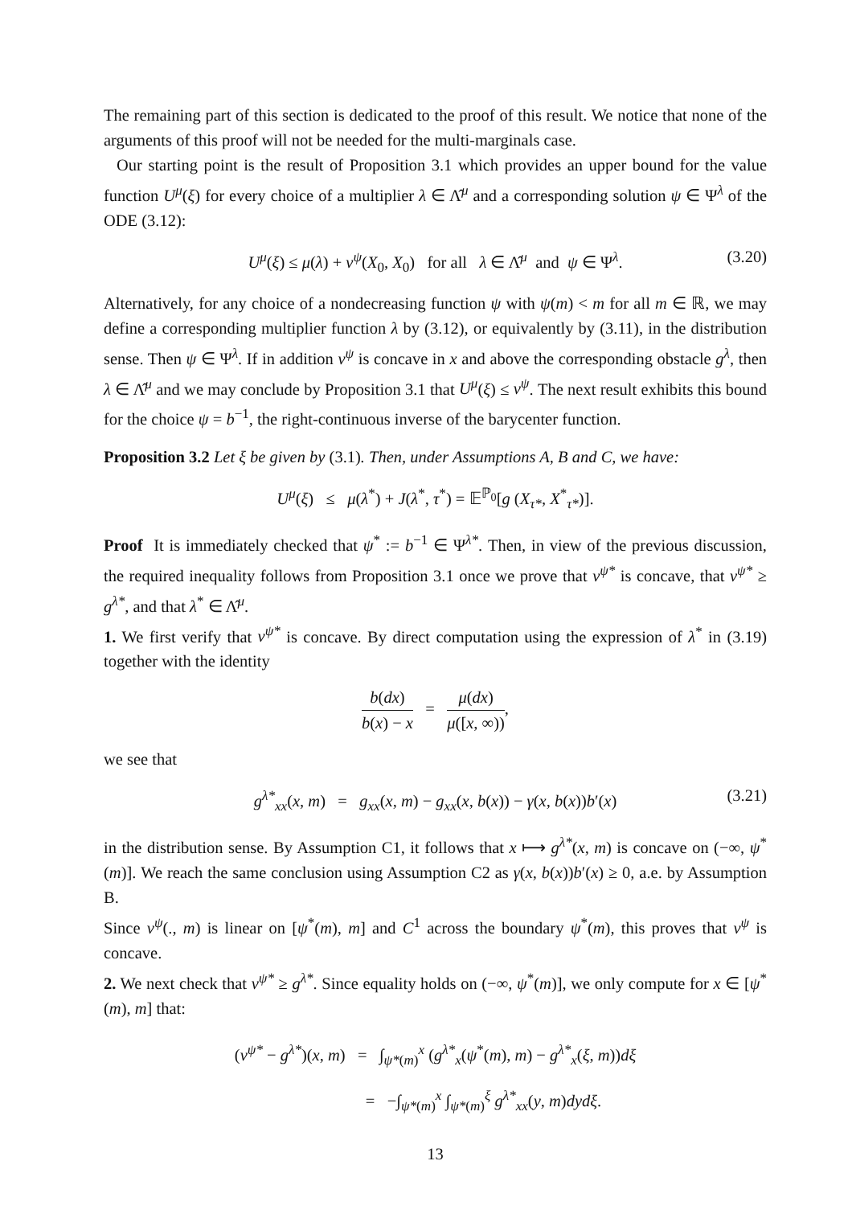The remaining part of this section is dedicated to the proof of this result. We notice that none of the arguments of this proof will not be needed for the multi-marginals case.
Our starting point is the result of Proposition 3.1 which provides an upper bound for the value function U<sup>μ</sup>(ξ) for every choice of a multiplier λ ∈ Λ̂<sup>μ</sup> and a corresponding solution ψ ∈ Ψ<sup>λ</sup> of the ODE (3.12):
U<sup>μ</sup>(ξ) ≤ μ(λ) + v<sup>ψ</sup>(X<sub>0</sub>, X<sub>0</sub>) for all λ ∈ Λ̂<sup>μ</sup> and ψ ∈ Ψ<sup>λ</sup>. (3.20)
Alternatively, for any choice of a nondecreasing function ψ with ψ(m) < m for all m ∈ ℝ, we may define a corresponding multiplier function λ by (3.12), or equivalently by (3.11), in the distribution sense. Then ψ ∈ Ψ<sup>λ</sup>. If in addition v<sup>ψ</sup> is concave in x and above the corresponding obstacle g<sup>λ</sup>, then λ ∈ Λ̂<sup>μ</sup> and we may conclude by Proposition 3.1 that U<sup>μ</sup>(ξ) ≤ v<sup>ψ</sup>. The next result exhibits this bound for the choice ψ = b<sup>−1</sup>, the right-continuous inverse of the barycenter function.
Proposition 3.2 Let ξ be given by (3.1). Then, under Assumptions A, B and C, we have:
U<sup>μ</sup>(ξ) ≤ μ(λ<sup>*</sup>) + J(λ<sup>*</sup>, τ<sup>*</sup>) = 𝔼<sup>ℙ<sub>0</sub></sup>[g (X<sub>τ*</sub>, X<sup>*</sup><sub>τ*</sub>)].
Proof It is immediately checked that ψ<sup>*</sup> := b<sup>−1</sup> ∈ Ψ<sup>λ*</sup>. Then, in view of the previous discussion, the required inequality follows from Proposition 3.1 once we prove that v<sup>ψ*</sup> is concave, that v<sup>ψ*</sup> ≥ g<sup>λ*</sup>, and that λ<sup>*</sup> ∈ Λ̂<sup>μ</sup>.
1. We first verify that v<sup>ψ*</sup> is concave. By direct computation using the expression of λ<sup>*</sup> in (3.19) together with the identity
b(dx) b(x) − x = μ(dx) μ([x, ∞)),
we see that
g<sup>λ*</sup><sub>xx</sub>(x, m) = g<sub>xx</sub>(x, m) − g<sub>xx</sub>(x, b(x)) − γ(x, b(x))b′(x) (3.21)
in the distribution sense. By Assumption C1, it follows that x ⟼ g<sup>λ*</sup>(x, m) is concave on (−∞, ψ<sup>*</sup>(m)]. We reach the same conclusion using Assumption C2 as γ(x, b(x))b′(x) ≥ 0, a.e. by Assumption B.
Since v<sup>ψ</sup>(., m) is linear on [ψ<sup>*</sup>(m), m] and C<sup>1</sup> across the boundary ψ<sup>*</sup>(m), this proves that v<sup>ψ</sup> is concave.
2. We next check that v<sup>ψ*</sup> ≥ g<sup>λ*</sup>. Since equality holds on (−∞, ψ<sup>*</sup>(m)], we only compute for x ∈ [ψ<sup>*</sup>(m), m] that:
(v<sup>ψ*</sup> − g<sup>λ*</sup>)(x, m) = ∫<sub>ψ*(m)</sub><sup>x</sup> (g<sup>λ*</sup><sub>x</sub>(ψ<sup>*</sup>(m), m) − g<sup>λ*</sup><sub>x</sub>(ξ, m))dξ
= −∫<sub>ψ*(m)</sub><sup>x</sup> ∫<sub>ψ*(m)</sub><sup>ξ</sup> g<sup>λ*</sup><sub>xx</sub>(y, m)dydξ.
13